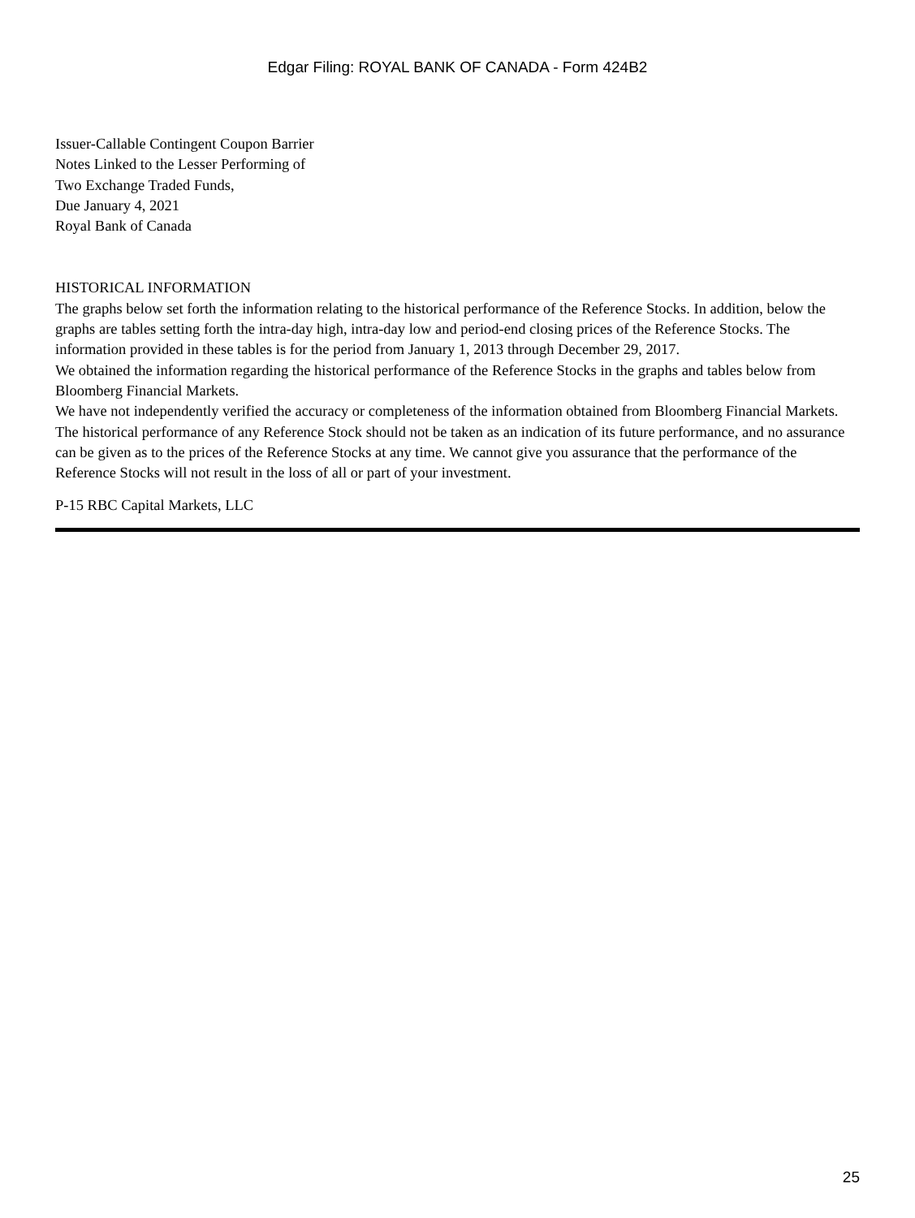Edgar Filing: ROYAL BANK OF CANADA - Form 424B2
Issuer-Callable Contingent Coupon Barrier
Notes Linked to the Lesser Performing of
Two Exchange Traded Funds,
Due January 4, 2021
Royal Bank of Canada
HISTORICAL INFORMATION
The graphs below set forth the information relating to the historical performance of the Reference Stocks. In addition, below the graphs are tables setting forth the intra-day high, intra-day low and period-end closing prices of the Reference Stocks. The information provided in these tables is for the period from January 1, 2013 through December 29, 2017.
We obtained the information regarding the historical performance of the Reference Stocks in the graphs and tables below from Bloomberg Financial Markets.
We have not independently verified the accuracy or completeness of the information obtained from Bloomberg Financial Markets. The historical performance of any Reference Stock should not be taken as an indication of its future performance, and no assurance can be given as to the prices of the Reference Stocks at any time. We cannot give you assurance that the performance of the Reference Stocks will not result in the loss of all or part of your investment.
P-15 RBC Capital Markets, LLC
25